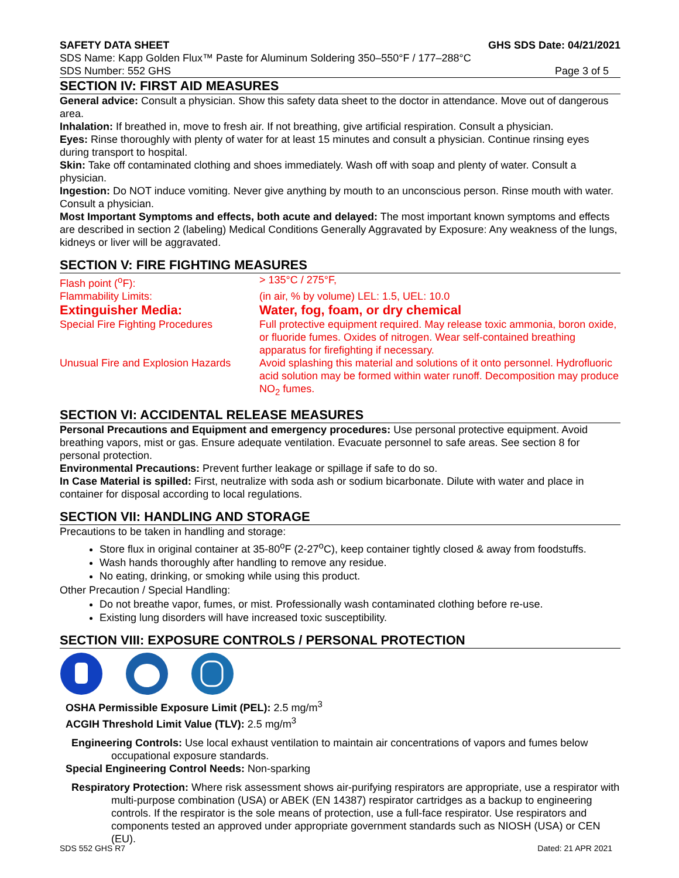SAFETY DATA SHEET GHS SDS Date: 04/21/2021
SDS Name: Kapp Golden Flux™ Paste for Aluminum Soldering 350–550°F / 177–288°C
SDS Number: 552 GHS Page 3 of 5
SECTION IV: FIRST AID MEASURES
General advice: Consult a physician. Show this safety data sheet to the doctor in attendance. Move out of dangerous area.
Inhalation: If breathed in, move to fresh air. If not breathing, give artificial respiration. Consult a physician.
Eyes: Rinse thoroughly with plenty of water for at least 15 minutes and consult a physician. Continue rinsing eyes during transport to hospital.
Skin: Take off contaminated clothing and shoes immediately. Wash off with soap and plenty of water. Consult a physician.
Ingestion: Do NOT induce vomiting. Never give anything by mouth to an unconscious person. Rinse mouth with water. Consult a physician.
Most Important Symptoms and effects, both acute and delayed: The most important known symptoms and effects are described in section 2 (labeling) Medical Conditions Generally Aggravated by Exposure: Any weakness of the lungs, kidneys or liver will be aggravated.
SECTION V: FIRE FIGHTING MEASURES
| Flash point (<sup>o</sup>F): | > 135°C / 275°F, |
| Flammability Limits: | (in air, % by volume) LEL: 1.5, UEL: 10.0 |
| Extinguisher Media: | Water, fog, foam, or dry chemical |
| Special Fire Fighting Procedures | Full protective equipment required. May release toxic ammonia, boron oxide, or fluoride fumes. Oxides of nitrogen. Wear self-contained breathing apparatus for firefighting if necessary. |
| Unusual Fire and Explosion Hazards | Avoid splashing this material and solutions of it onto personnel. Hydrofluoric acid solution may be formed within water runoff. Decomposition may produce NO<sub>2</sub> fumes. |
SECTION VI: ACCIDENTAL RELEASE MEASURES
Personal Precautions and Equipment and emergency procedures: Use personal protective equipment. Avoid breathing vapors, mist or gas. Ensure adequate ventilation. Evacuate personnel to safe areas. See section 8 for personal protection.
Environmental Precautions: Prevent further leakage or spillage if safe to do so.
In Case Material is spilled: First, neutralize with soda ash or sodium bicarbonate. Dilute with water and place in container for disposal according to local regulations.
SECTION VII: HANDLING AND STORAGE
Precautions to be taken in handling and storage:
Store flux in original container at 35-80<sup>o</sup>F (2-27<sup>o</sup>C), keep container tightly closed & away from foodstuffs.
Wash hands thoroughly after handling to remove any residue.
No eating, drinking, or smoking while using this product.
Other Precaution / Special Handling:
Do not breathe vapor, fumes, or mist. Professionally wash contaminated clothing before re-use.
Existing lung disorders will have increased toxic susceptibility.
SECTION VIII: EXPOSURE CONTROLS / PERSONAL PROTECTION
OSHA Permissible Exposure Limit (PEL): 2.5 mg/m<sup>3</sup>
ACGIH Threshold Limit Value (TLV): 2.5 mg/m<sup>3</sup>
Engineering Controls: Use local exhaust ventilation to maintain air concentrations of vapors and fumes below occupational exposure standards.
Special Engineering Control Needs: Non-sparking
Respiratory Protection: Where risk assessment shows air-purifying respirators are appropriate, use a respirator with multi-purpose combination (USA) or ABEK (EN 14387) respirator cartridges as a backup to engineering controls. If the respirator is the sole means of protection, use a full-face respirator. Use respirators and components tested an approved under appropriate government standards such as NIOSH (USA) or CEN (EU).
SDS 552 GHS R7 Dated: 21 APR 2021